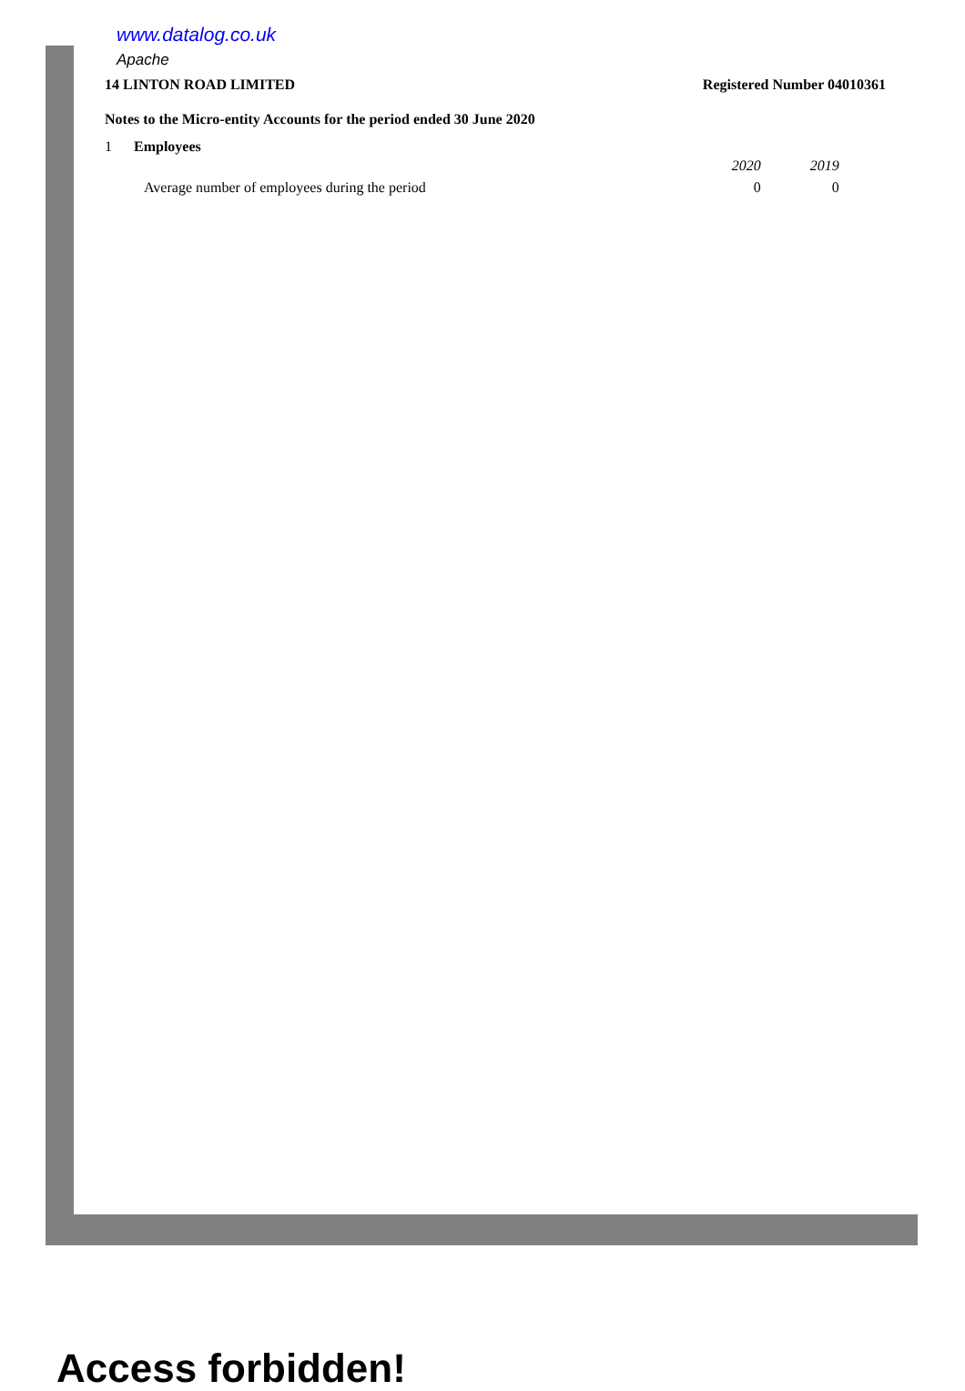www.datalog.co.uk
Apache
14 LINTON ROAD LIMITED Registered Number 04010361
Notes to the Micro-entity Accounts for the period ended 30 June 2020
1 Employees
| | 2020 | 2019 |
| --- | --- | --- |
| Average number of employees during the period | 0 | 0 |
Access forbidden!